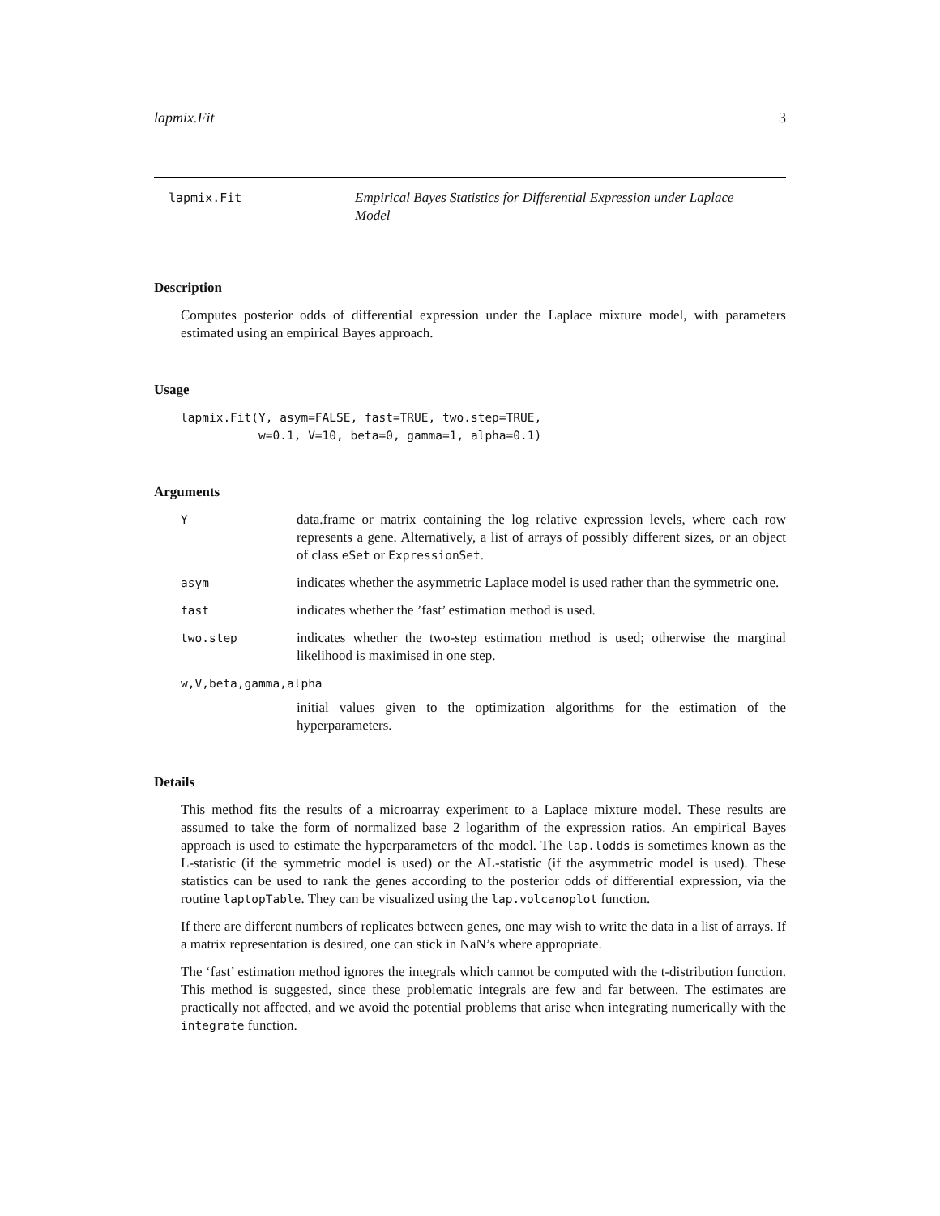lapmix.Fit 3
lapmix.Fit Empirical Bayes Statistics for Differential Expression under Laplace Model
Description
Computes posterior odds of differential expression under the Laplace mixture model, with parameters estimated using an empirical Bayes approach.
Usage
lapmix.Fit(Y, asym=FALSE, fast=TRUE, two.step=TRUE,
           w=0.1, V=10, beta=0, gamma=1, alpha=0.1)
Arguments
Y
data.frame or matrix containing the log relative expression levels, where each row represents a gene. Alternatively, a list of arrays of possibly different sizes, or an object of class eSet or ExpressionSet.
asym
indicates whether the asymmetric Laplace model is used rather than the symmetric one.
fast
indicates whether the ’fast’ estimation method is used.
two.step
indicates whether the two-step estimation method is used; otherwise the marginal likelihood is maximised in one step.
w,V,beta,gamma,alpha
initial values given to the optimization algorithms for the estimation of the hyperparameters.
Details
This method fits the results of a microarray experiment to a Laplace mixture model. These results are assumed to take the form of normalized base 2 logarithm of the expression ratios. An empirical Bayes approach is used to estimate the hyperparameters of the model. The lap.lodds is sometimes known as the L-statistic (if the symmetric model is used) or the AL-statistic (if the asymmetric model is used). These statistics can be used to rank the genes according to the posterior odds of differential expression, via the routine laptopTable. They can be visualized using the lap.volcanoplot function.
If there are different numbers of replicates between genes, one may wish to write the data in a list of arrays. If a matrix representation is desired, one can stick in NaN’s where appropriate.
The ‘fast’ estimation method ignores the integrals which cannot be computed with the t-distribution function. This method is suggested, since these problematic integrals are few and far between. The estimates are practically not affected, and we avoid the potential problems that arise when integrating numerically with the integrate function.